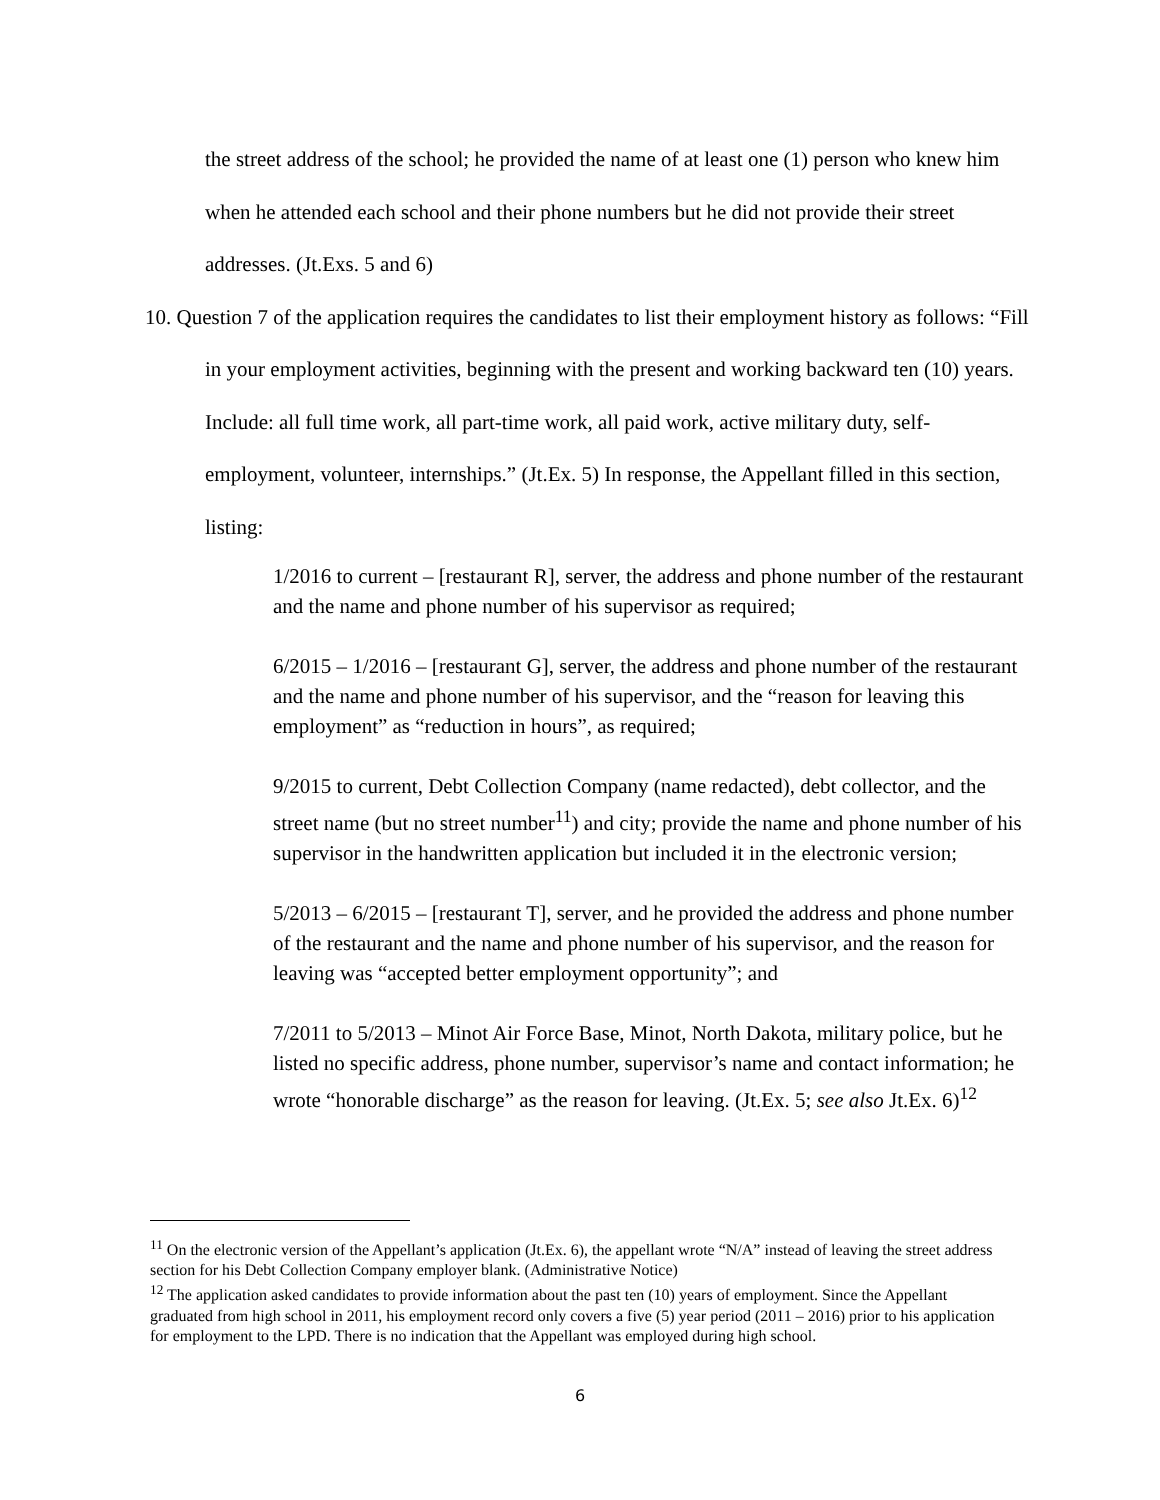the street address of the school; he provided the name of at least one (1) person who knew him when he attended each school and their phone numbers but he did not provide their street addresses. (Jt.Exs. 5 and 6)
10. Question 7 of the application requires the candidates to list their employment history as follows: “Fill in your employment activities, beginning with the present and working backward ten (10) years. Include: all full time work, all part-time work, all paid work, active military duty, self-employment, volunteer, internships.” (Jt.Ex. 5) In response, the Appellant filled in this section, listing:
1/2016 to current – [restaurant R], server, the address and phone number of the restaurant and the name and phone number of his supervisor as required;
6/2015 – 1/2016 – [restaurant G], server, the address and phone number of the restaurant and the name and phone number of his supervisor, and the “reason for leaving this employment” as “reduction in hours”, as required;
9/2015 to current, Debt Collection Company (name redacted), debt collector, and the street name (but no street number<sup>11</sup>) and city; provide the name and phone number of his supervisor in the handwritten application but included it in the electronic version;
5/2013 – 6/2015 – [restaurant T], server, and he provided the address and phone number of the restaurant and the name and phone number of his supervisor, and the reason for leaving was “accepted better employment opportunity”; and
7/2011 to 5/2013 – Minot Air Force Base, Minot, North Dakota, military police, but he listed no specific address, phone number, supervisor’s name and contact information; he wrote “honorable discharge” as the reason for leaving. (Jt.Ex. 5; see also Jt.Ex. 6)<sup>12</sup>
<sup>11</sup> On the electronic version of the Appellant’s application (Jt.Ex. 6), the appellant wrote “N/A” instead of leaving the street address section for his Debt Collection Company employer blank. (Administrative Notice)
<sup>12</sup> The application asked candidates to provide information about the past ten (10) years of employment. Since the Appellant graduated from high school in 2011, his employment record only covers a five (5) year period (2011 – 2016) prior to his application for employment to the LPD. There is no indication that the Appellant was employed during high school.
6